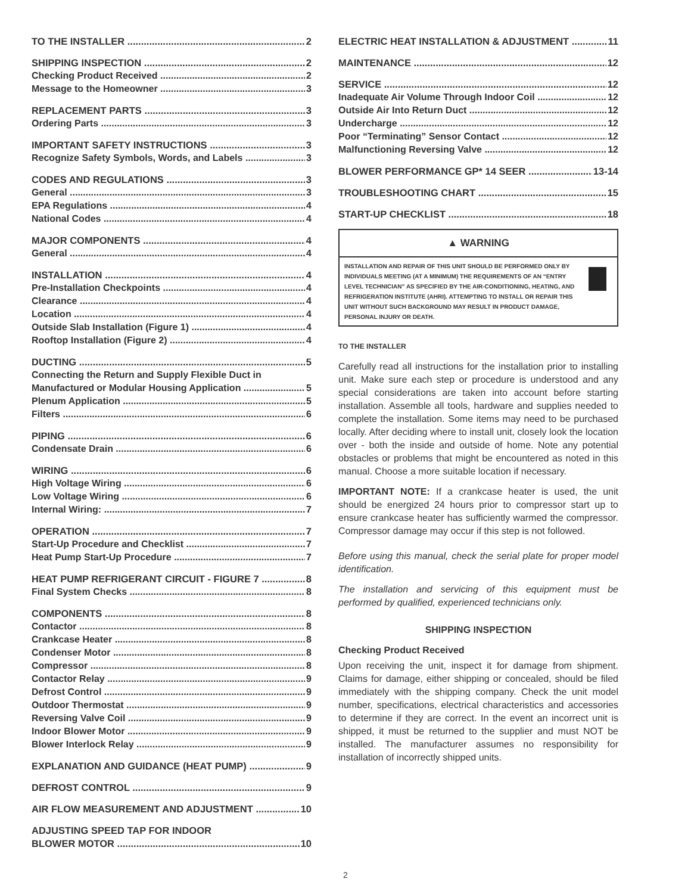TO THE INSTALLER 2
SHIPPING INSPECTION 2
Checking Product Received 2
Message to the Homeowner 3
REPLACEMENT PARTS 3
Ordering Parts 3
IMPORTANT SAFETY INSTRUCTIONS 3
Recognize Safety Symbols, Words, and Labels 3
CODES AND REGULATIONS 3
General 3
EPA Regulations 4
National Codes 4
MAJOR COMPONENTS 4
General 4
INSTALLATION 4
Pre-Installation Checkpoints 4
Clearance 4
Location 4
Outside Slab Installation (Figure 1) 4
Rooftop Installation (Figure 2) 4
DUCTING 5
Connecting the Return and Supply Flexible Duct in
Manufactured or Modular Housing Application 5
Plenum Application 5
Filters 6
PIPING 6
Condensate Drain 6
WIRING 6
High Voltage Wiring 6
Low Voltage Wiring 6
Internal Wiring: 7
OPERATION 7
Start-Up Procedure and Checklist 7
Heat Pump Start-Up Procedure 7
HEAT PUMP REFRIGERANT CIRCUIT - FIGURE 7 8
Final System Checks 8
COMPONENTS 8
Contactor 8
Crankcase Heater 8
Condenser Motor 8
Compressor 8
Contactor Relay 9
Defrost Control 9
Outdoor Thermostat 9
Reversing Valve Coil 9
Indoor Blower Motor 9
Blower Interlock Relay 9
EXPLANATION AND GUIDANCE (HEAT PUMP) 9
DEFROST CONTROL 9
AIR FLOW MEASUREMENT AND ADJUSTMENT 10
ADJUSTING SPEED TAP FOR INDOOR
BLOWER MOTOR 10
ELECTRIC HEAT INSTALLATION & ADJUSTMENT 11
MAINTENANCE 12
SERVICE 12
Inadequate Air Volume Through Indoor Coil 12
Outside Air Into Return Duct 12
Undercharge 12
Poor “Terminating” Sensor Contact 12
Malfunctioning Reversing Valve 12
BLOWER PERFORMANCE GP* 14 SEER 13-14
TROUBLESHOOTING CHART 15
START-UP CHECKLIST 18
▲ WARNING
INSTALLATION AND REPAIR OF THIS UNIT SHOULD BE PERFORMED ONLY BY INDIVIDUALS MEETING (AT A MINIMUM) THE REQUIREMENTS OF AN “ENTRY LEVEL TECHNICIAN” AS SPECIFIED BY THE AIR-CONDITIONING, HEATING, AND REFRIGERATION INSTITUTE (AHRI). ATTEMPTING TO INSTALL OR REPAIR THIS UNIT WITHOUT SUCH BACKGROUND MAY RESULT IN PRODUCT DAMAGE, PERSONAL INJURY OR DEATH.
TO THE INSTALLER
Carefully read all instructions for the installation prior to installing unit. Make sure each step or procedure is understood and any special considerations are taken into account before starting installation. Assemble all tools, hardware and supplies needed to complete the installation. Some items may need to be purchased locally. After deciding where to install unit, closely look the location over - both the inside and outside of home. Note any potential obstacles or problems that might be encountered as noted in this manual. Choose a more suitable location if necessary.
IMPORTANT NOTE: If a crankcase heater is used, the unit should be energized 24 hours prior to compressor start up to ensure crankcase heater has sufficiently warmed the compressor. Compressor damage may occur if this step is not followed.
Before using this manual, check the serial plate for proper model identification.
The installation and servicing of this equipment must be performed by qualified, experienced technicians only.
SHIPPING INSPECTION
Checking Product Received
Upon receiving the unit, inspect it for damage from shipment. Claims for damage, either shipping or concealed, should be filed immediately with the shipping company. Check the unit model number, specifications, electrical characteristics and accessories to determine if they are correct. In the event an incorrect unit is shipped, it must be returned to the supplier and must NOT be installed. The manufacturer assumes no responsibility for installation of incorrectly shipped units.
2